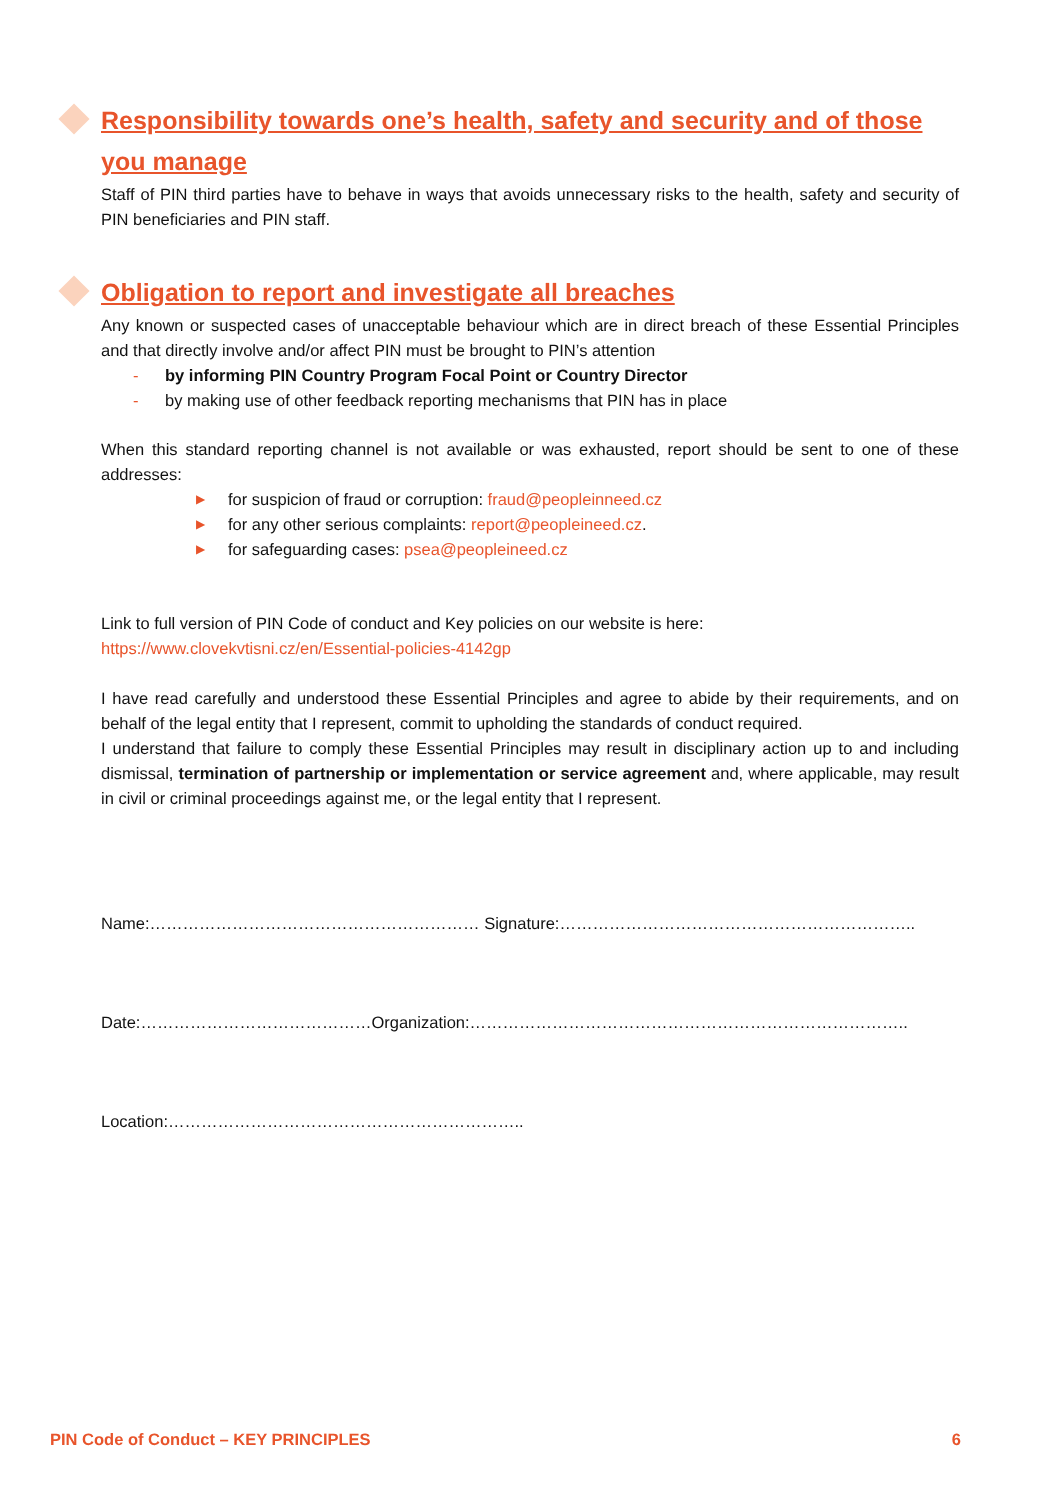Responsibility towards one’s health, safety and security and of those you manage
Staff of PIN third parties have to behave in ways that avoids unnecessary risks to the health, safety and security of PIN beneficiaries and PIN staff.
Obligation to report and investigate all breaches
Any known or suspected cases of unacceptable behaviour which are in direct breach of these Essential Principles and that directly involve and/or affect PIN must be brought to PIN’s attention
- by informing PIN Country Program Focal Point or Country Director
- by making use of other feedback reporting mechanisms that PIN has in place
When this standard reporting channel is not available or was exhausted, report should be sent to one of these addresses:
▶ for suspicion of fraud or corruption: fraud@peopleinneed.cz
▶ for any other serious complaints: report@peopleineed.cz.
▶ for safeguarding cases: psea@peopleineed.cz
Link to full version of PIN Code of conduct and Key policies on our website is here:
https://www.clovekvtisni.cz/en/Essential-policies-4142gp
I have read carefully and understood these Essential Principles and agree to abide by their requirements, and on behalf of the legal entity that I represent, commit to upholding the standards of conduct required.
I understand that failure to comply these Essential Principles may result in disciplinary action up to and including dismissal, termination of partnership or implementation or service agreement and, where applicable, may result in civil or criminal proceedings against me, or the legal entity that I represent.
Name:…………………………………………………… Signature:………………………………………………………..
Date:……………………………………Organization:……………………………………………………………………..
Location:………………………………………………………..
PIN Code of Conduct – KEY PRINCIPLES 6